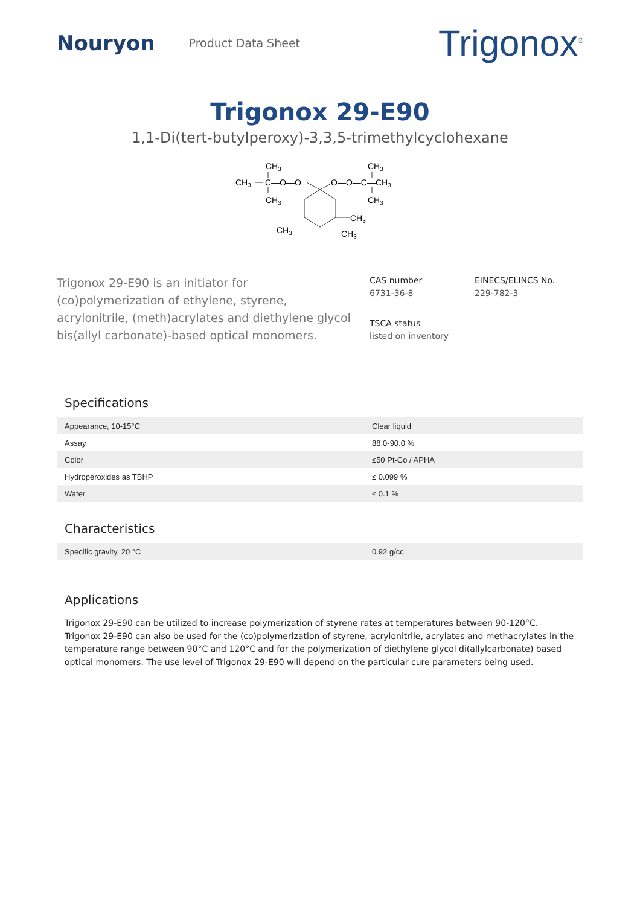Nouryon
Product Data Sheet
Trigonox<sup>®</sup>
Trigonox 29-E90
1,1-Di(tert-butylperoxy)-3,3,5-trimethylcyclohexane
CH3
CH3
C—O—O
O—O—C—CH3
CH3
CH3
CH3
CH3
CH3
CH3
Trigonox 29-E90 is an initiator for (co)polymerization of ethylene, styrene, acrylonitrile, (meth)acrylates and diethylene glycol bis(allyl carbonate)-based optical monomers.
CAS number
6731-36-8
EINECS/ELINCS No.
229-782-3
TSCA status
listed on inventory
Specifications
| Appearance, 10-15°C | Clear liquid |
| Assay | 88.0-90.0 % |
| Color | ≤50 Pt-Co / APHA |
| Hydroperoxides as TBHP | ≤ 0.099 % |
| Water | ≤ 0.1 % |
Characteristics
| Specific gravity, 20 °C | 0.92 g/cc |
Applications
Trigonox 29-E90 can be utilized to increase polymerization of styrene rates at temperatures between 90-120°C. Trigonox 29-E90 can also be used for the (co)polymerization of styrene, acrylonitrile, acrylates and methacrylates in the temperature range between 90°C and 120°C and for the polymerization of diethylene glycol di(allylcarbonate) based optical monomers. The use level of Trigonox 29-E90 will depend on the particular cure parameters being used.